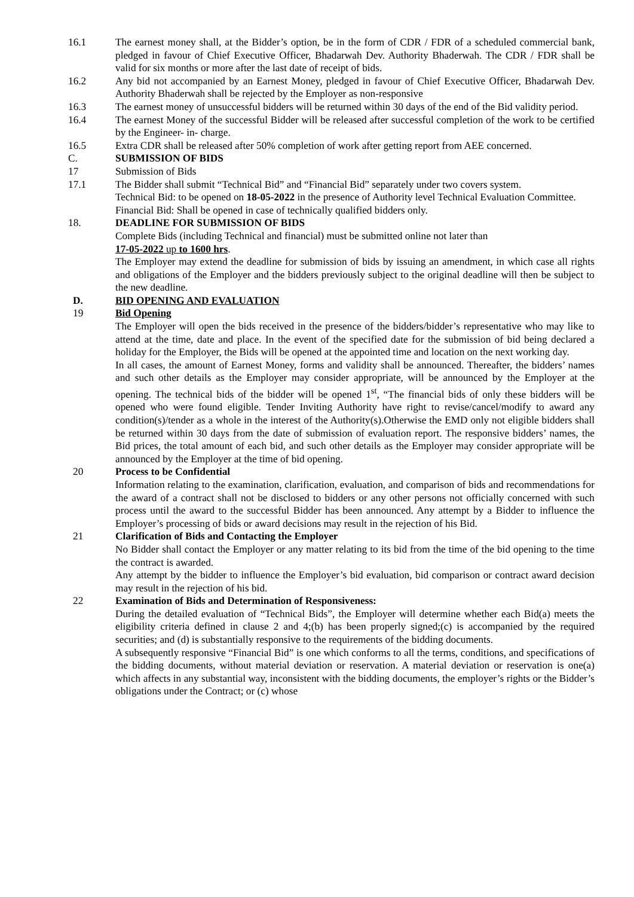16.1 The earnest money shall, at the Bidder’s option, be in the form of CDR / FDR of a scheduled commercial bank, pledged in favour of Chief Executive Officer, Bhadarwah Dev. Authority Bhaderwah. The CDR / FDR shall be valid for six months or more after the last date of receipt of bids.
16.2 Any bid not accompanied by an Earnest Money, pledged in favour of Chief Executive Officer, Bhadarwah Dev. Authority Bhaderwah shall be rejected by the Employer as non-responsive
16.3 The earnest money of unsuccessful bidders will be returned within 30 days of the end of the Bid validity period.
16.4 The earnest Money of the successful Bidder will be released after successful completion of the work to be certified by the Engineer- in- charge.
16.5 Extra CDR shall be released after 50% completion of work after getting report from AEE concerned.
C. SUBMISSION OF BIDS
17 Submission of Bids
17.1 The Bidder shall submit “Technical Bid” and “Financial Bid” separately under two covers system.
Technical Bid: to be opened on 18-05-2022 in the presence of Authority level Technical Evaluation Committee.
Financial Bid: Shall be opened in case of technically qualified bidders only.
18. DEADLINE FOR SUBMISSION OF BIDS
Complete Bids (including Technical and financial) must be submitted online not later than
17-05-2022 up to 1600 hrs.
The Employer may extend the deadline for submission of bids by issuing an amendment, in which case all rights and obligations of the Employer and the bidders previously subject to the original deadline will then be subject to the new deadline.
D. BID OPENING AND EVALUATION
19 Bid Opening
The Employer will open the bids received in the presence of the bidders/bidder’s representative who may like to attend at the time, date and place. In the event of the specified date for the submission of bid being declared a holiday for the Employer, the Bids will be opened at the appointed time and location on the next working day.
In all cases, the amount of Earnest Money, forms and validity shall be announced. Thereafter, the bidders’ names and such other details as the Employer may consider appropriate, will be announced by the Employer at the opening. The technical bids of the bidder will be opened 1<sup>st</sup>, “The financial bids of only these bidders will be opened who were found eligible. Tender Inviting Authority have right to revise/cancel/modify to award any condition(s)/tender as a whole in the interest of the Authority(s).Otherwise the EMD only not eligible bidders shall be returned within 30 days from the date of submission of evaluation report. The responsive bidders’ names, the Bid prices, the total amount of each bid, and such other details as the Employer may consider appropriate will be announced by the Employer at the time of bid opening.
20 Process to be Confidential
Information relating to the examination, clarification, evaluation, and comparison of bids and recommendations for the award of a contract shall not be disclosed to bidders or any other persons not officially concerned with such process until the award to the successful Bidder has been announced. Any attempt by a Bidder to influence the Employer’s processing of bids or award decisions may result in the rejection of his Bid.
21 Clarification of Bids and Contacting the Employer
No Bidder shall contact the Employer or any matter relating to its bid from the time of the bid opening to the time the contract is awarded.
Any attempt by the bidder to influence the Employer’s bid evaluation, bid comparison or contract award decision may result in the rejection of his bid.
22 Examination of Bids and Determination of Responsiveness:
During the detailed evaluation of “Technical Bids”, the Employer will determine whether each Bid(a) meets the eligibility criteria defined in clause 2 and 4;(b) has been properly signed;(c) is accompanied by the required securities; and (d) is substantially responsive to the requirements of the bidding documents.
A subsequently responsive “Financial Bid” is one which conforms to all the terms, conditions, and specifications of the bidding documents, without material deviation or reservation. A material deviation or reservation is one(a) which affects in any substantial way, inconsistent with the bidding documents, the employer’s rights or the Bidder’s obligations under the Contract; or (c) whose